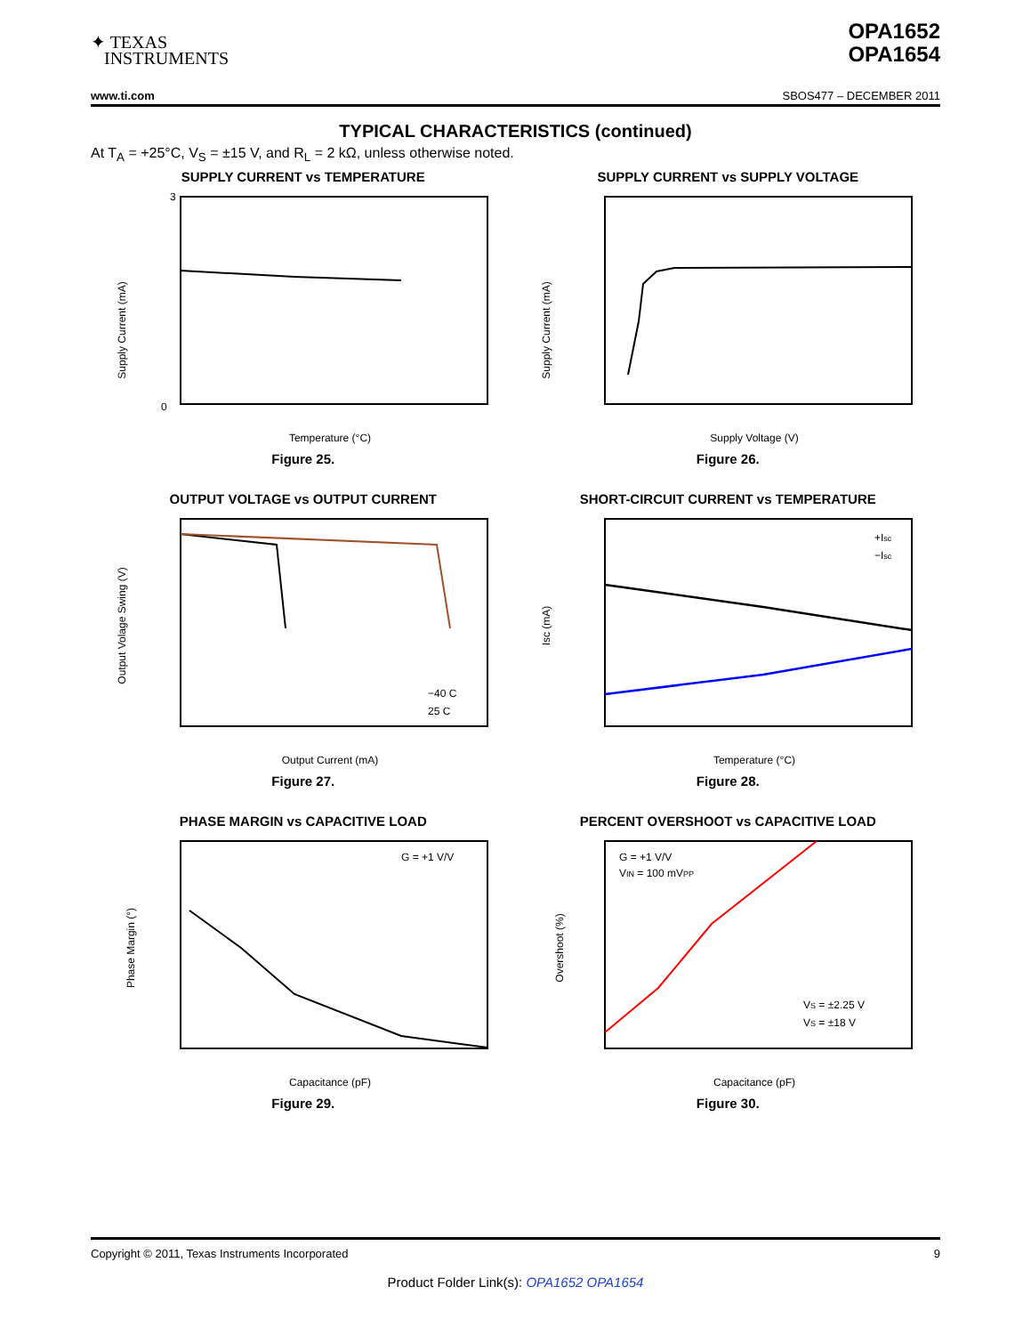✦ TEXAS
INSTRUMENTS
OPA1652
OPA1654
www.ti.com SBOS477 – DECEMBER 2011
TYPICAL CHARACTERISTICS (continued)
At T<sub>A</sub> = +25°C, V<sub>S</sub> = ±15 V, and R<sub>L</sub> = 2 kΩ, unless otherwise noted.
SUPPLY CURRENT vs TEMPERATURE
Supply Current (mA)
3
0
Temperature (°C)
Figure 25.
SUPPLY CURRENT vs SUPPLY VOLTAGE
Supply Current (mA)
Supply Voltage (V)
Figure 26.
OUTPUT VOLTAGE vs OUTPUT CURRENT
−40 C
25 C
125 C
Output Volage Swing (V)
Output Current (mA)
Figure 27.
SHORT-CIRCUIT CURRENT vs TEMPERATURE
+Isc
−Isc
Isc (mA)
Temperature (°C)
Figure 28.
PHASE MARGIN vs CAPACITIVE LOAD
G = +1 V/V
Phase Margin (°)
Capacitance (pF)
Figure 29.
PERCENT OVERSHOOT vs CAPACITIVE LOAD
G = +1 V/V
VIN = 100 mVPP
VS = ±2.25 V
VS = ±18 V
Overshoot (%)
Capacitance (pF)
Figure 30.
Copyright © 2011, Texas Instruments Incorporated 9
Product Folder Link(s): OPA1652 OPA1654